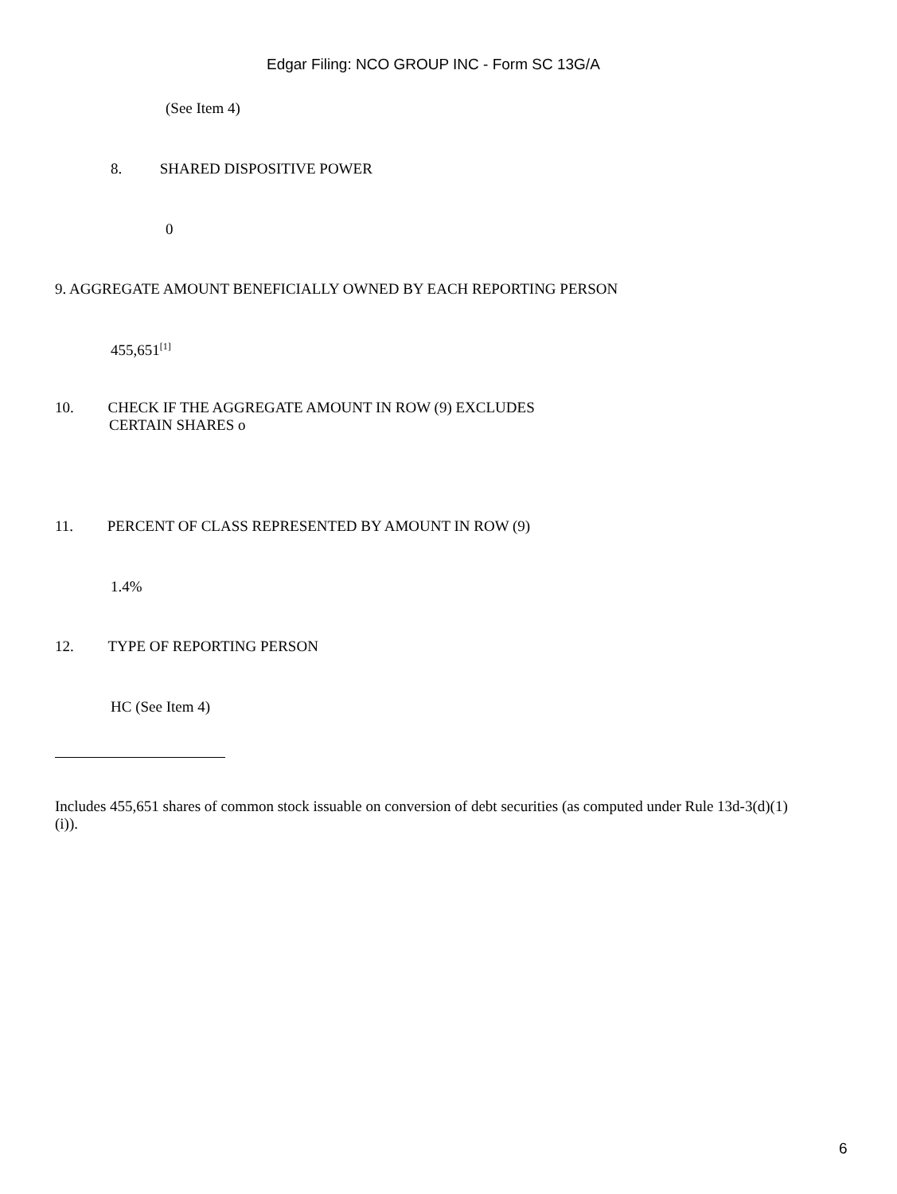Edgar Filing: NCO GROUP INC - Form SC 13G/A
(See Item 4)
8. SHARED DISPOSITIVE POWER
0
9. AGGREGATE AMOUNT BENEFICIALLY OWNED BY EACH REPORTING PERSON
455,651<sup>[1]</sup>
10. CHECK IF THE AGGREGATE AMOUNT IN ROW (9) EXCLUDES
CERTAIN SHARES o
11. PERCENT OF CLASS REPRESENTED BY AMOUNT IN ROW (9)
1.4%
12. TYPE OF REPORTING PERSON
HC (See Item 4)
Includes 455,651 shares of common stock issuable on conversion of debt securities (as computed under Rule 13d-3(d)(1)(i)).
6